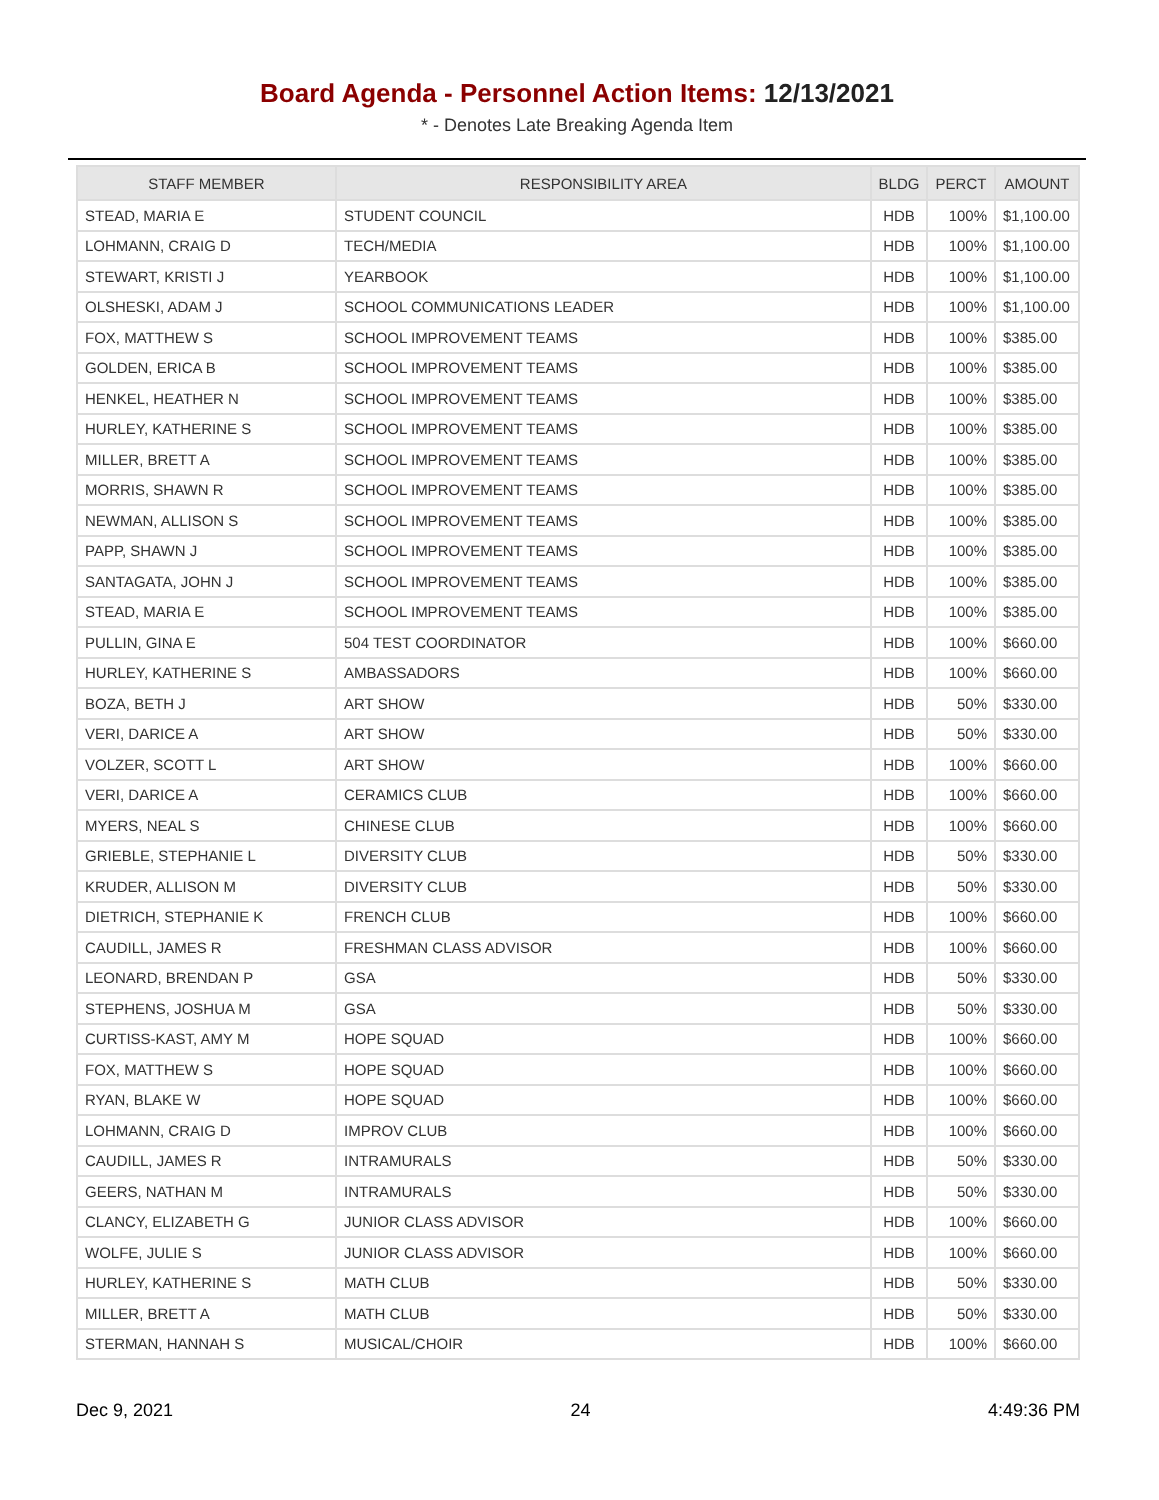Board Agenda - Personnel Action Items: 12/13/2021
* - Denotes Late Breaking Agenda Item
| STAFF MEMBER | RESPONSIBILITY AREA | BLDG | PERCT | AMOUNT |
| --- | --- | --- | --- | --- |
| STEAD, MARIA E | STUDENT COUNCIL | HDB | 100% | $1,100.00 |
| LOHMANN, CRAIG D | TECH/MEDIA | HDB | 100% | $1,100.00 |
| STEWART, KRISTI J | YEARBOOK | HDB | 100% | $1,100.00 |
| OLSHESKI, ADAM J | SCHOOL COMMUNICATIONS LEADER | HDB | 100% | $1,100.00 |
| FOX, MATTHEW S | SCHOOL IMPROVEMENT TEAMS | HDB | 100% | $385.00 |
| GOLDEN, ERICA B | SCHOOL IMPROVEMENT TEAMS | HDB | 100% | $385.00 |
| HENKEL, HEATHER N | SCHOOL IMPROVEMENT TEAMS | HDB | 100% | $385.00 |
| HURLEY, KATHERINE S | SCHOOL IMPROVEMENT TEAMS | HDB | 100% | $385.00 |
| MILLER, BRETT A | SCHOOL IMPROVEMENT TEAMS | HDB | 100% | $385.00 |
| MORRIS, SHAWN R | SCHOOL IMPROVEMENT TEAMS | HDB | 100% | $385.00 |
| NEWMAN, ALLISON S | SCHOOL IMPROVEMENT TEAMS | HDB | 100% | $385.00 |
| PAPP, SHAWN J | SCHOOL IMPROVEMENT TEAMS | HDB | 100% | $385.00 |
| SANTAGATA, JOHN J | SCHOOL IMPROVEMENT TEAMS | HDB | 100% | $385.00 |
| STEAD, MARIA E | SCHOOL IMPROVEMENT TEAMS | HDB | 100% | $385.00 |
| PULLIN, GINA E | 504 TEST COORDINATOR | HDB | 100% | $660.00 |
| HURLEY, KATHERINE S | AMBASSADORS | HDB | 100% | $660.00 |
| BOZA, BETH J | ART SHOW | HDB | 50% | $330.00 |
| VERI, DARICE A | ART SHOW | HDB | 50% | $330.00 |
| VOLZER, SCOTT L | ART SHOW | HDB | 100% | $660.00 |
| VERI, DARICE A | CERAMICS CLUB | HDB | 100% | $660.00 |
| MYERS, NEAL S | CHINESE CLUB | HDB | 100% | $660.00 |
| GRIEBLE, STEPHANIE L | DIVERSITY CLUB | HDB | 50% | $330.00 |
| KRUDER, ALLISON M | DIVERSITY CLUB | HDB | 50% | $330.00 |
| DIETRICH, STEPHANIE K | FRENCH CLUB | HDB | 100% | $660.00 |
| CAUDILL, JAMES R | FRESHMAN CLASS ADVISOR | HDB | 100% | $660.00 |
| LEONARD, BRENDAN P | GSA | HDB | 50% | $330.00 |
| STEPHENS, JOSHUA M | GSA | HDB | 50% | $330.00 |
| CURTISS-KAST, AMY M | HOPE SQUAD | HDB | 100% | $660.00 |
| FOX, MATTHEW S | HOPE SQUAD | HDB | 100% | $660.00 |
| RYAN, BLAKE W | HOPE SQUAD | HDB | 100% | $660.00 |
| LOHMANN, CRAIG D | IMPROV CLUB | HDB | 100% | $660.00 |
| CAUDILL, JAMES R | INTRAMURALS | HDB | 50% | $330.00 |
| GEERS, NATHAN M | INTRAMURALS | HDB | 50% | $330.00 |
| CLANCY, ELIZABETH G | JUNIOR CLASS ADVISOR | HDB | 100% | $660.00 |
| WOLFE, JULIE S | JUNIOR CLASS ADVISOR | HDB | 100% | $660.00 |
| HURLEY, KATHERINE S | MATH CLUB | HDB | 50% | $330.00 |
| MILLER, BRETT A | MATH CLUB | HDB | 50% | $330.00 |
| STERMAN, HANNAH S | MUSICAL/CHOIR | HDB | 100% | $660.00 |
Dec 9, 2021 24 4:49:36 PM